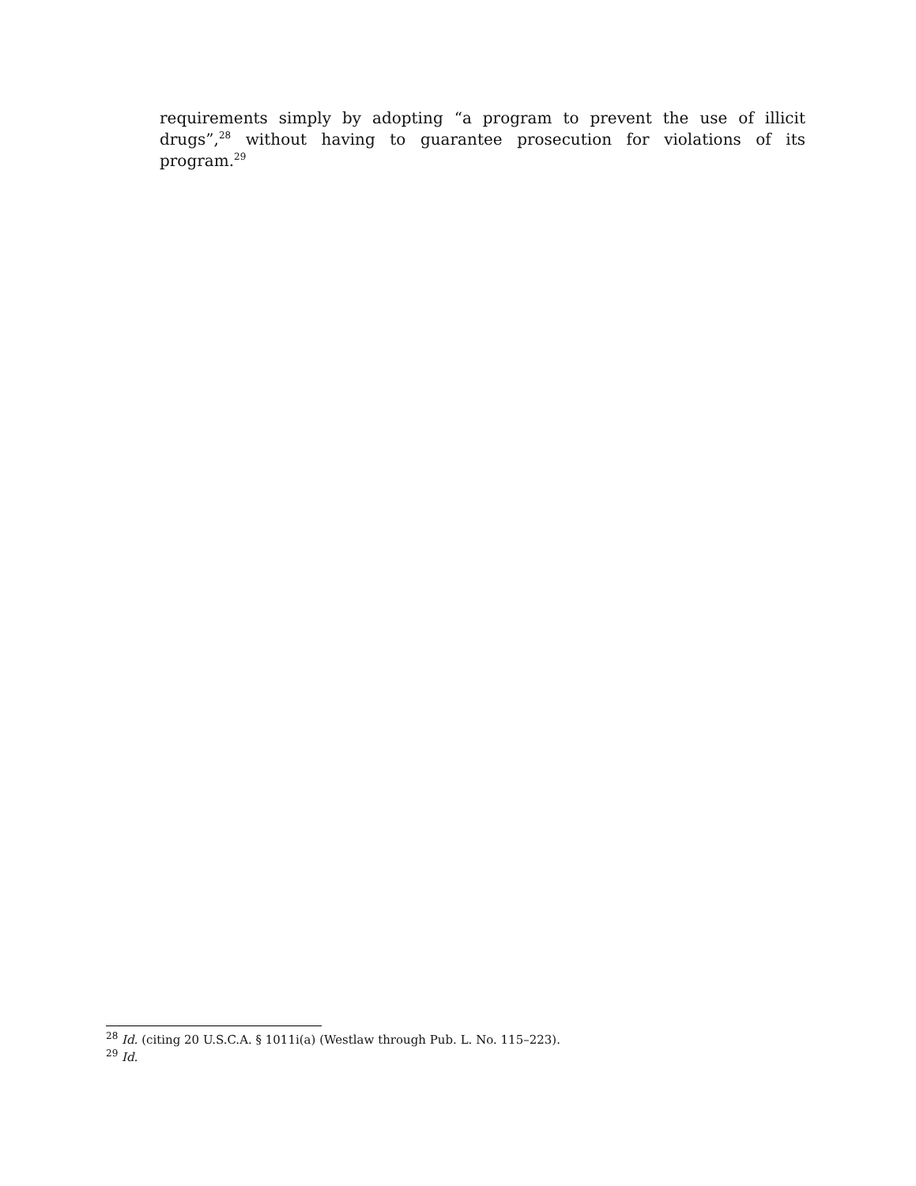requirements simply by adopting “a program to prevent the use of illicit drugs”,<sup>28</sup> without having to guarantee prosecution for violations of its program.<sup>29</sup>
<sup>28</sup> Id. (citing 20 U.S.C.A. § 1011i(a) (Westlaw through Pub. L. No. 115–223).
<sup>29</sup> Id.